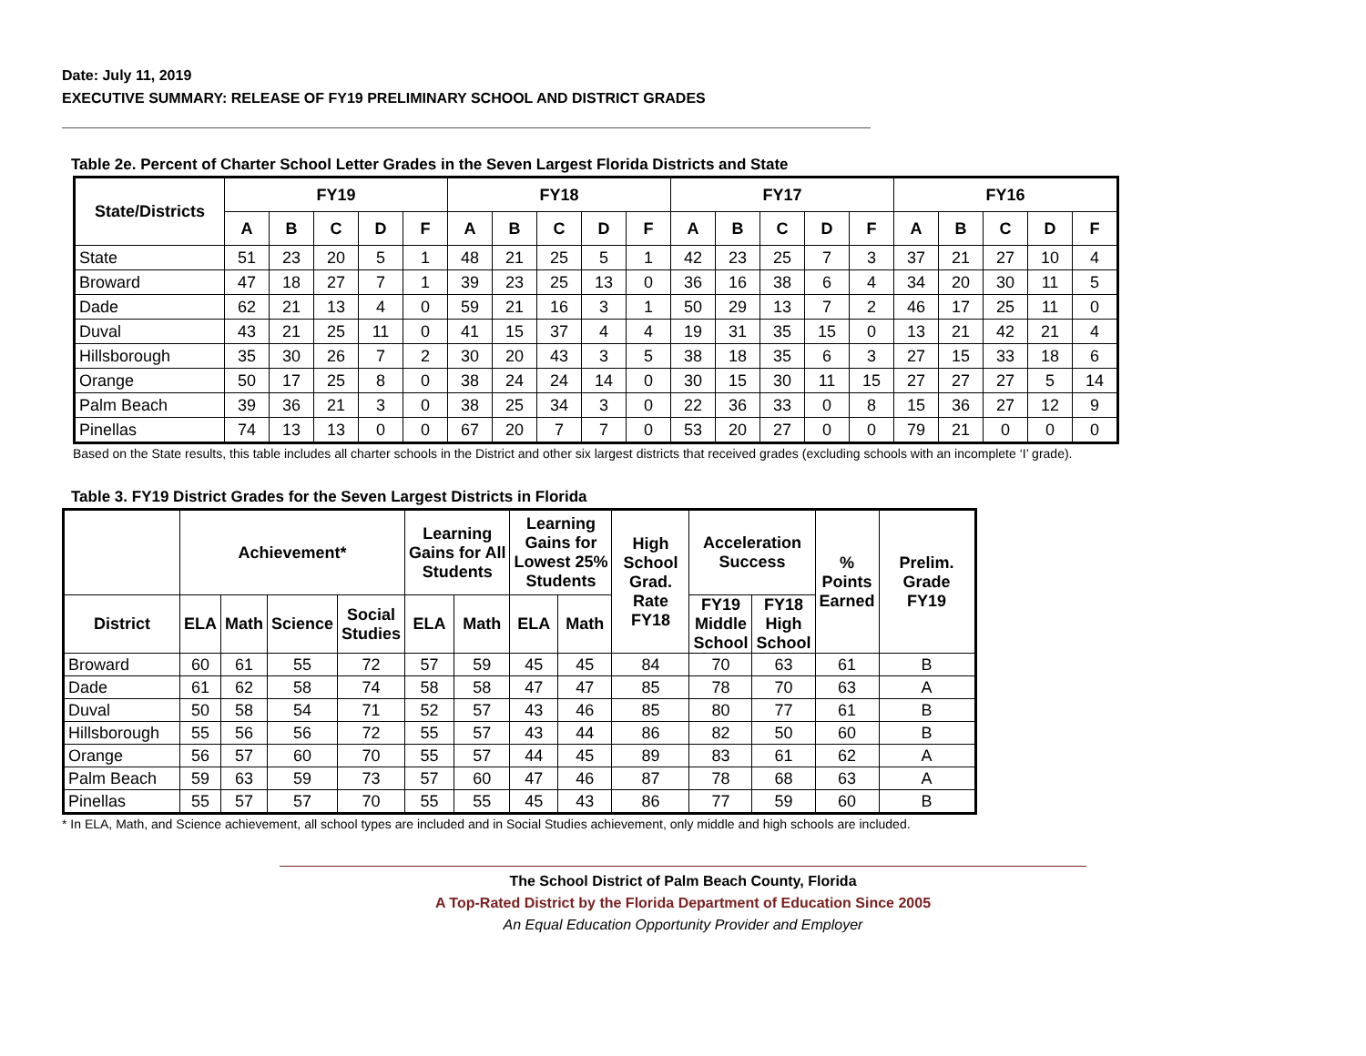Date: July 11, 2019
EXECUTIVE SUMMARY: RELEASE OF FY19 PRELIMINARY SCHOOL AND DISTRICT GRADES
Table 2e. Percent of Charter School Letter Grades in the Seven Largest Florida Districts and State
| State/Districts | FY19 | | | | | FY18 | | | | | FY17 | | | | | FY16 | | | | |
| --- | --- | --- | --- | --- | --- | --- | --- | --- | --- | --- | --- | --- | --- | --- | --- | --- | --- | --- | --- | --- |
| | A | B | C | D | F | A | B | C | D | F | A | B | C | D | F | A | B | C | D | F |
| State | 51 | 23 | 20 | 5 | 1 | 48 | 21 | 25 | 5 | 1 | 42 | 23 | 25 | 7 | 3 | 37 | 21 | 27 | 10 | 4 |
| Broward | 47 | 18 | 27 | 7 | 1 | 39 | 23 | 25 | 13 | 0 | 36 | 16 | 38 | 6 | 4 | 34 | 20 | 30 | 11 | 5 |
| Dade | 62 | 21 | 13 | 4 | 0 | 59 | 21 | 16 | 3 | 1 | 50 | 29 | 13 | 7 | 2 | 46 | 17 | 25 | 11 | 0 |
| Duval | 43 | 21 | 25 | 11 | 0 | 41 | 15 | 37 | 4 | 4 | 19 | 31 | 35 | 15 | 0 | 13 | 21 | 42 | 21 | 4 |
| Hillsborough | 35 | 30 | 26 | 7 | 2 | 30 | 20 | 43 | 3 | 5 | 38 | 18 | 35 | 6 | 3 | 27 | 15 | 33 | 18 | 6 |
| Orange | 50 | 17 | 25 | 8 | 0 | 38 | 24 | 24 | 14 | 0 | 30 | 15 | 30 | 11 | 15 | 27 | 27 | 27 | 5 | 14 |
| Palm Beach | 39 | 36 | 21 | 3 | 0 | 38 | 25 | 34 | 3 | 0 | 22 | 36 | 33 | 0 | 8 | 15 | 36 | 27 | 12 | 9 |
| Pinellas | 74 | 13 | 13 | 0 | 0 | 67 | 20 | 7 | 7 | 0 | 53 | 20 | 27 | 0 | 0 | 79 | 21 | 0 | 0 | 0 |
Based on the State results, this table includes all charter schools in the District and other six largest districts that received grades (excluding schools with an incomplete ‘I’ grade).
Table 3. FY19 District Grades for the Seven Largest Districts in Florida
| | Achievement* | | | | Learning Gains for All Students | | Learning Gains for Lowest 25% Students | | High School Grad. Rate FY18 | Acceleration Success | | % Points Earned | Prelim. Grade FY19 |
| --- | --- | --- | --- | --- | --- | --- | --- | --- | --- | --- | --- | --- | --- |
| District | ELA | Math | Science | Social Studies | ELA | Math | ELA | Math | | FY19 Middle School | FY18 High School | | |
| Broward | 60 | 61 | 55 | 72 | 57 | 59 | 45 | 45 | 84 | 70 | 63 | 61 | B |
| Dade | 61 | 62 | 58 | 74 | 58 | 58 | 47 | 47 | 85 | 78 | 70 | 63 | A |
| Duval | 50 | 58 | 54 | 71 | 52 | 57 | 43 | 46 | 85 | 80 | 77 | 61 | B |
| Hillsborough | 55 | 56 | 56 | 72 | 55 | 57 | 43 | 44 | 86 | 82 | 50 | 60 | B |
| Orange | 56 | 57 | 60 | 70 | 55 | 57 | 44 | 45 | 89 | 83 | 61 | 62 | A |
| Palm Beach | 59 | 63 | 59 | 73 | 57 | 60 | 47 | 46 | 87 | 78 | 68 | 63 | A |
| Pinellas | 55 | 57 | 57 | 70 | 55 | 55 | 45 | 43 | 86 | 77 | 59 | 60 | B |
* In ELA, Math, and Science achievement, all school types are included and in Social Studies achievement, only middle and high schools are included.
The School District of Palm Beach County, Florida
A Top-Rated District by the Florida Department of Education Since 2005
An Equal Education Opportunity Provider and Employer